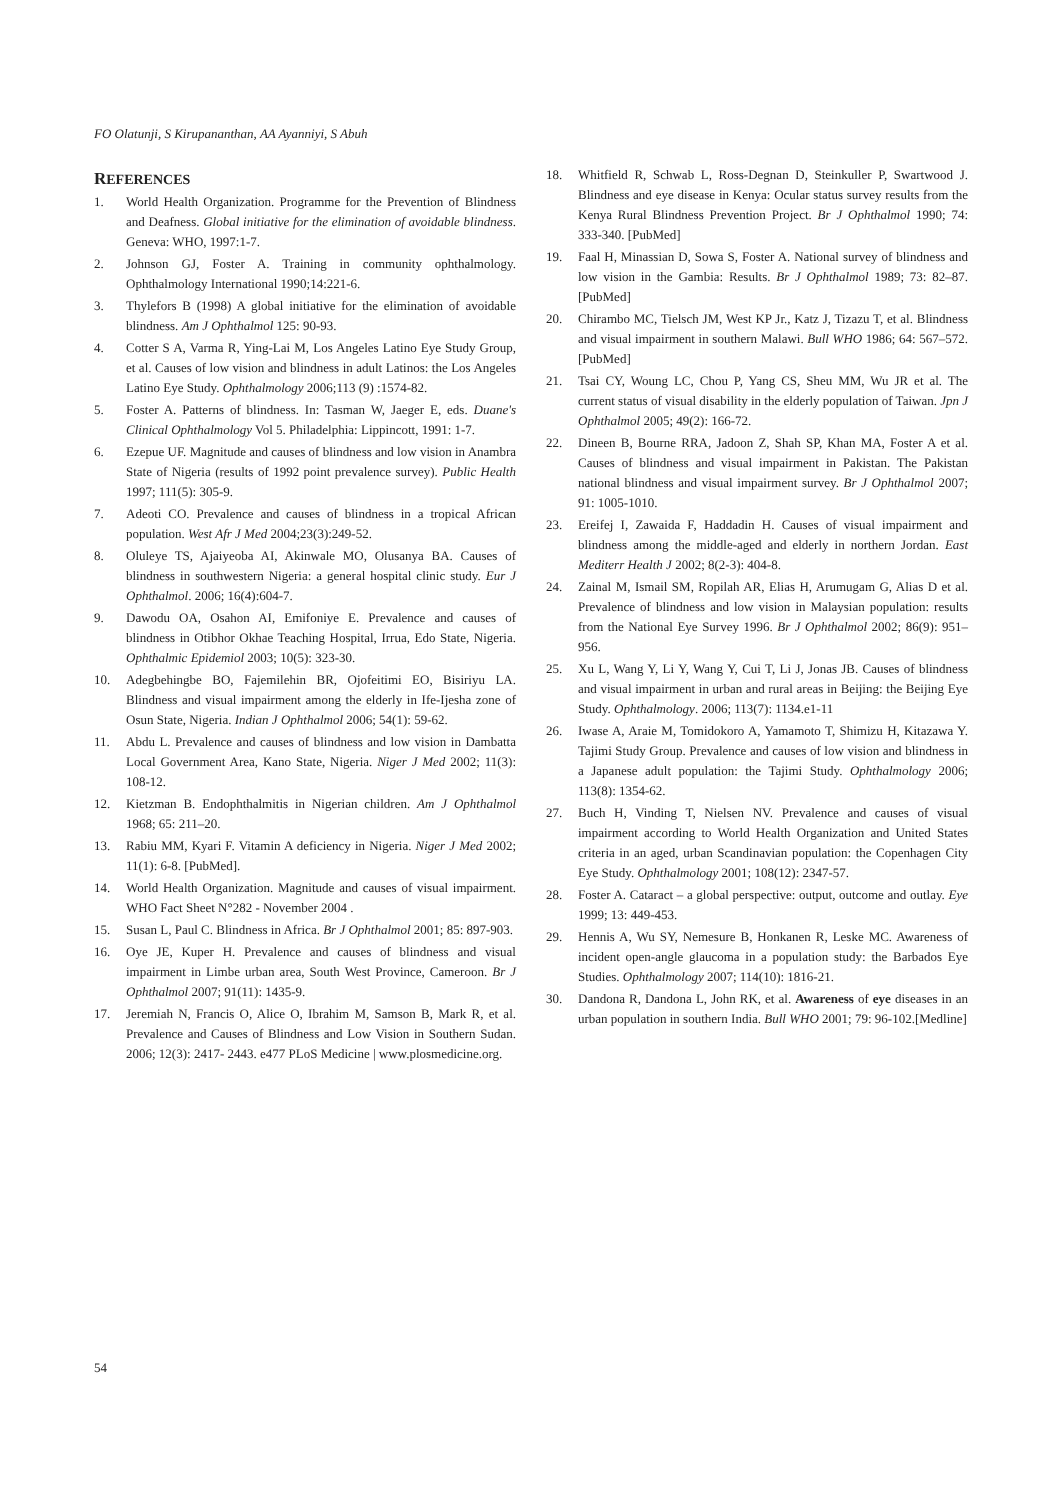FO Olatunji, S Kirupananthan, AA Ayanniyi, S Abuh
REFERENCES
1. World Health Organization. Programme for the Prevention of Blindness and Deafness. Global initiative for the elimination of avoidable blindness. Geneva: WHO, 1997:1-7.
2. Johnson GJ, Foster A. Training in community ophthalmology. Ophthalmology International 1990;14:221-6.
3. Thylefors B (1998) A global initiative for the elimination of avoidable blindness. Am J Ophthalmol 125: 90-93.
4. Cotter S A, Varma R, Ying-Lai M, Los Angeles Latino Eye Study Group, et al. Causes of low vision and blindness in adult Latinos: the Los Angeles Latino Eye Study. Ophthalmology 2006;113 (9) :1574-82.
5. Foster A. Patterns of blindness. In: Tasman W, Jaeger E, eds. Duane's Clinical Ophthalmology Vol 5. Philadelphia: Lippincott, 1991: 1-7.
6. Ezepue UF. Magnitude and causes of blindness and low vision in Anambra State of Nigeria (results of 1992 point prevalence survey). Public Health 1997; 111(5): 305-9.
7. Adeoti CO. Prevalence and causes of blindness in a tropical African population. West Afr J Med 2004;23(3):249-52.
8. Oluleye TS, Ajaiyeoba AI, Akinwale MO, Olusanya BA. Causes of blindness in southwestern Nigeria: a general hospital clinic study. Eur J Ophthalmol. 2006; 16(4):604-7.
9. Dawodu OA, Osahon AI, Emifoniye E. Prevalence and causes of blindness in Otibhor Okhae Teaching Hospital, Irrua, Edo State, Nigeria. Ophthalmic Epidemiol 2003; 10(5): 323-30.
10. Adegbehingbe BO, Fajemilehin BR, Ojofeitimi EO, Bisiriyu LA. Blindness and visual impairment among the elderly in Ife-Ijesha zone of Osun State, Nigeria. Indian J Ophthalmol 2006; 54(1): 59-62.
11. Abdu L. Prevalence and causes of blindness and low vision in Dambatta Local Government Area, Kano State, Nigeria. Niger J Med 2002; 11(3): 108-12.
12. Kietzman B. Endophthalmitis in Nigerian children. Am J Ophthalmol 1968; 65: 211–20.
13. Rabiu MM, Kyari F. Vitamin A deficiency in Nigeria. Niger J Med 2002; 11(1): 6-8. [PubMed].
14. World Health Organization. Magnitude and causes of visual impairment. WHO Fact Sheet N°282 - November 2004 .
15. Susan L, Paul C. Blindness in Africa. Br J Ophthalmol 2001; 85: 897-903.
16. Oye JE, Kuper H. Prevalence and causes of blindness and visual impairment in Limbe urban area, South West Province, Cameroon. Br J Ophthalmol 2007; 91(11): 1435-9.
17. Jeremiah N, Francis O, Alice O, Ibrahim M, Samson B, Mark R, et al. Prevalence and Causes of Blindness and Low Vision in Southern Sudan. 2006; 12(3): 2417- 2443. e477 PLoS Medicine | www.plosmedicine.org.
18. Whitfield R, Schwab L, Ross-Degnan D, Steinkuller P, Swartwood J. Blindness and eye disease in Kenya: Ocular status survey results from the Kenya Rural Blindness Prevention Project. Br J Ophthalmol 1990; 74: 333-340. [PubMed]
19. Faal H, Minassian D, Sowa S, Foster A. National survey of blindness and low vision in the Gambia: Results. Br J Ophthalmol 1989; 73: 82–87. [PubMed]
20. Chirambo MC, Tielsch JM, West KP Jr., Katz J, Tizazu T, et al. Blindness and visual impairment in southern Malawi. Bull WHO 1986; 64: 567–572. [PubMed]
21. Tsai CY, Woung LC, Chou P, Yang CS, Sheu MM, Wu JR et al. The current status of visual disability in the elderly population of Taiwan. Jpn J Ophthalmol 2005; 49(2): 166-72.
22. Dineen B, Bourne RRA, Jadoon Z, Shah SP, Khan MA, Foster A et al. Causes of blindness and visual impairment in Pakistan. The Pakistan national blindness and visual impairment survey. Br J Ophthalmol 2007; 91: 1005-1010.
23. Ereifej I, Zawaida F, Haddadin H. Causes of visual impairment and blindness among the middle-aged and elderly in northern Jordan. East Mediterr Health J 2002; 8(2-3): 404-8.
24. Zainal M, Ismail SM, Ropilah AR, Elias H, Arumugam G, Alias D et al. Prevalence of blindness and low vision in Malaysian population: results from the National Eye Survey 1996. Br J Ophthalmol 2002; 86(9): 951–956.
25. Xu L, Wang Y, Li Y, Wang Y, Cui T, Li J, Jonas JB. Causes of blindness and visual impairment in urban and rural areas in Beijing: the Beijing Eye Study. Ophthalmology. 2006; 113(7): 1134.e1-11
26. Iwase A, Araie M, Tomidokoro A, Yamamoto T, Shimizu H, Kitazawa Y. Tajimi Study Group. Prevalence and causes of low vision and blindness in a Japanese adult population: the Tajimi Study. Ophthalmology 2006; 113(8): 1354-62.
27. Buch H, Vinding T, Nielsen NV. Prevalence and causes of visual impairment according to World Health Organization and United States criteria in an aged, urban Scandinavian population: the Copenhagen City Eye Study. Ophthalmology 2001; 108(12): 2347-57.
28. Foster A. Cataract – a global perspective: output, outcome and outlay. Eye 1999; 13: 449-453.
29. Hennis A, Wu SY, Nemesure B, Honkanen R, Leske MC. Awareness of incident open-angle glaucoma in a population study: the Barbados Eye Studies. Ophthalmology 2007; 114(10): 1816-21.
30. Dandona R, Dandona L, John RK, et al. Awareness of eye diseases in an urban population in southern India. Bull WHO 2001; 79: 96-102.[Medline]
54